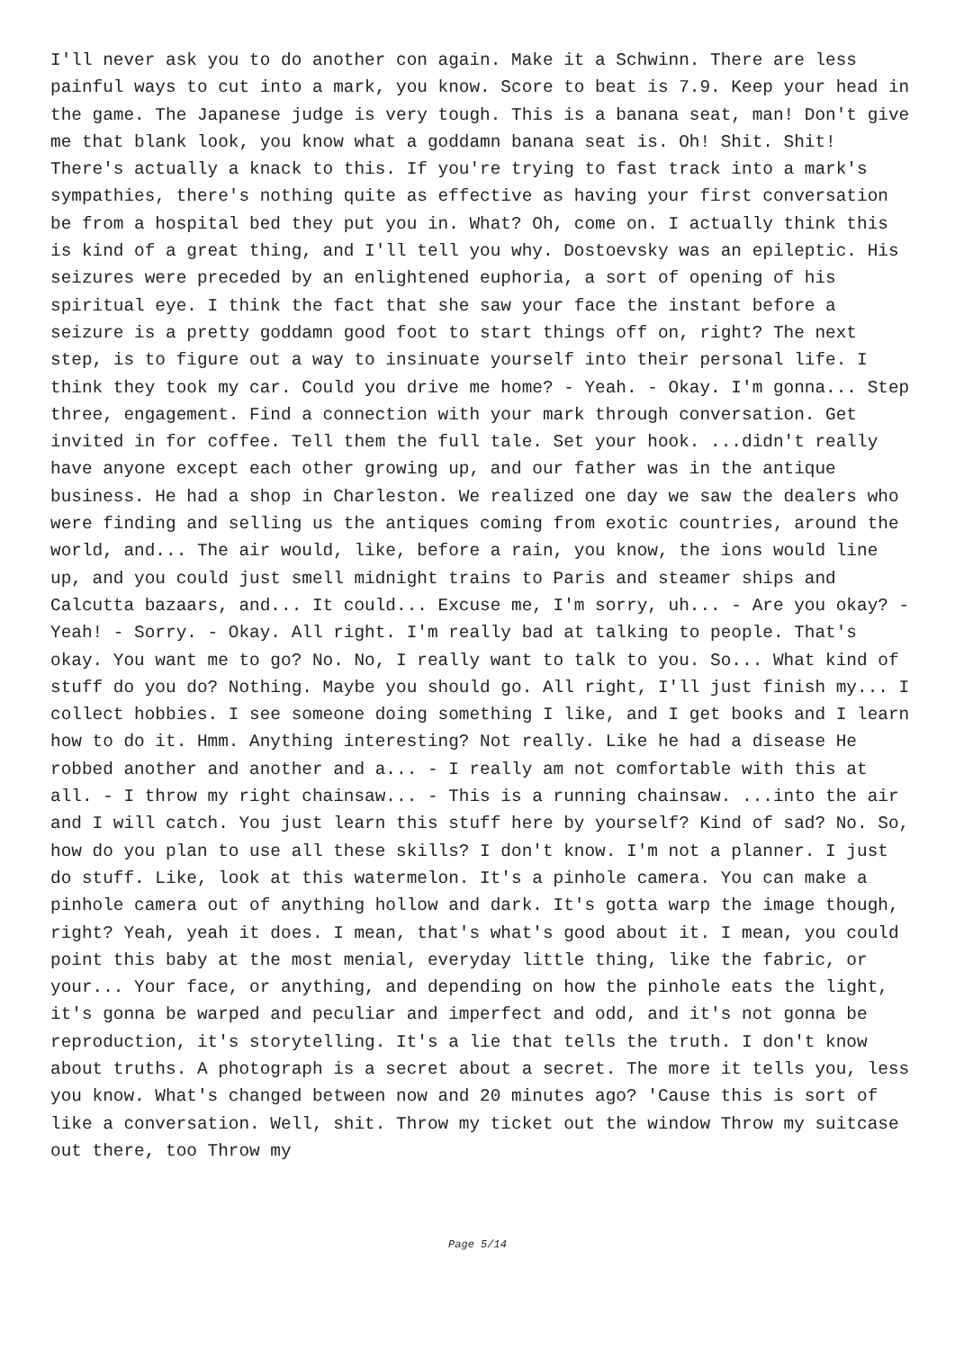I'll never ask you to do another con again. Make it a Schwinn. There are less painful ways to cut into a mark, you know. Score to beat is 7.9. Keep your head in the game. The Japanese judge is very tough. This is a banana seat, man! Don't give me that blank look, you know what a goddamn banana seat is. Oh! Shit. Shit! There's actually a knack to this. If you're trying to fast track into a mark's sympathies, there's nothing quite as effective as having your first conversation be from a hospital bed they put you in. What? Oh, come on. I actually think this is kind of a great thing, and I'll tell you why. Dostoevsky was an epileptic. His seizures were preceded by an enlightened euphoria, a sort of opening of his spiritual eye. I think the fact that she saw your face the instant before a seizure is a pretty goddamn good foot to start things off on, right? The next step, is to figure out a way to insinuate yourself into their personal life. I think they took my car. Could you drive me home? - Yeah. - Okay. I'm gonna... Step three, engagement. Find a connection with your mark through conversation. Get invited in for coffee. Tell them the full tale. Set your hook. ...didn't really have anyone except each other growing up, and our father was in the antique business. He had a shop in Charleston. We realized one day we saw the dealers who were finding and selling us the antiques coming from exotic countries, around the world, and... The air would, like, before a rain, you know, the ions would line up, and you could just smell midnight trains to Paris and steamer ships and Calcutta bazaars, and... It could... Excuse me, I'm sorry, uh... - Are you okay? - Yeah! - Sorry. - Okay. All right. I'm really bad at talking to people. That's okay. You want me to go? No. No, I really want to talk to you. So... What kind of stuff do you do? Nothing. Maybe you should go. All right, I'll just finish my... I collect hobbies. I see someone doing something I like, and I get books and I learn how to do it. Hmm. Anything interesting? Not really. Like he had a disease He robbed another and another and a... - I really am not comfortable with this at all. - I throw my right chainsaw... - This is a running chainsaw. ...into the air and I will catch. You just learn this stuff here by yourself? Kind of sad? No. So, how do you plan to use all these skills? I don't know. I'm not a planner. I just do stuff. Like, look at this watermelon. It's a pinhole camera. You can make a pinhole camera out of anything hollow and dark. It's gotta warp the image though, right? Yeah, yeah it does. I mean, that's what's good about it. I mean, you could point this baby at the most menial, everyday little thing, like the fabric, or your... Your face, or anything, and depending on how the pinhole eats the light, it's gonna be warped and peculiar and imperfect and odd, and it's not gonna be reproduction, it's storytelling. It's a lie that tells the truth. I don't know about truths. A photograph is a secret about a secret. The more it tells you, less you know. What's changed between now and 20 minutes ago? 'Cause this is sort of like a conversation. Well, shit. Throw my ticket out the window Throw my suitcase out there, too Throw my
Page 5/14